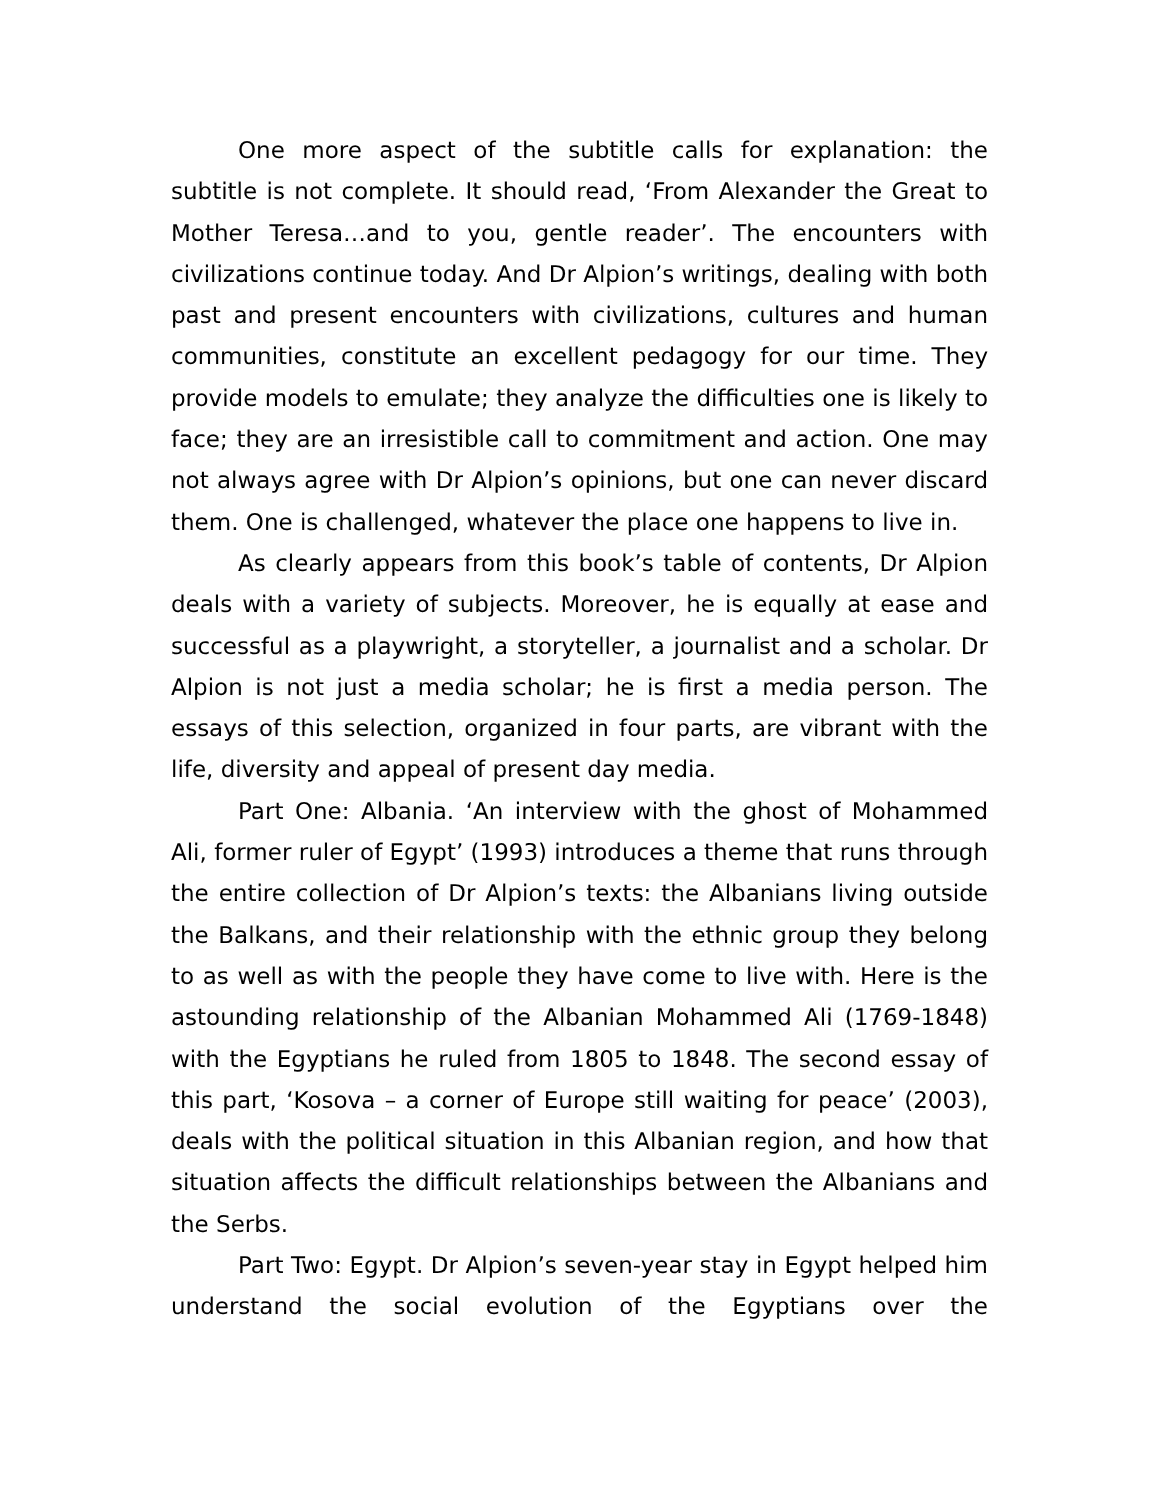One more aspect of the subtitle calls for explanation: the subtitle is not complete. It should read, ‘From Alexander the Great to Mother Teresa…and to you, gentle reader’. The encounters with civilizations continue today. And Dr Alpion’s writings, dealing with both past and present encounters with civilizations, cultures and human communities, constitute an excellent pedagogy for our time. They provide models to emulate; they analyze the difficulties one is likely to face; they are an irresistible call to commitment and action. One may not always agree with Dr Alpion’s opinions, but one can never discard them. One is challenged, whatever the place one happens to live in.
As clearly appears from this book’s table of contents, Dr Alpion deals with a variety of subjects. Moreover, he is equally at ease and successful as a playwright, a storyteller, a journalist and a scholar. Dr Alpion is not just a media scholar; he is first a media person. The essays of this selection, organized in four parts, are vibrant with the life, diversity and appeal of present day media.
Part One: Albania. ‘An interview with the ghost of Mohammed Ali, former ruler of Egypt’ (1993) introduces a theme that runs through the entire collection of Dr Alpion’s texts: the Albanians living outside the Balkans, and their relationship with the ethnic group they belong to as well as with the people they have come to live with. Here is the astounding relationship of the Albanian Mohammed Ali (1769-1848) with the Egyptians he ruled from 1805 to 1848. The second essay of this part, ‘Kosova – a corner of Europe still waiting for peace’ (2003), deals with the political situation in this Albanian region, and how that situation affects the difficult relationships between the Albanians and the Serbs.
Part Two: Egypt. Dr Alpion’s seven-year stay in Egypt helped him understand the social evolution of the Egyptians over the